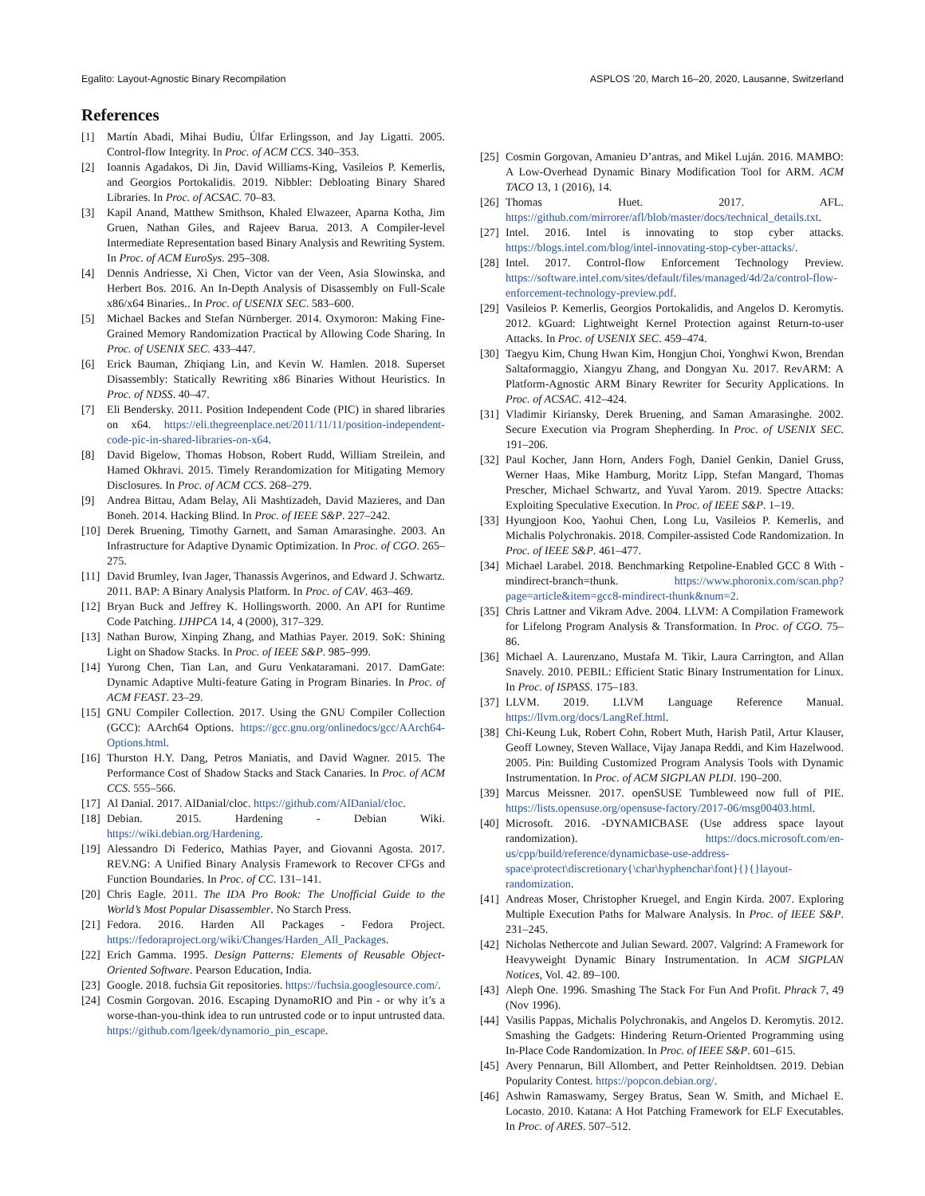Egalito: Layout-Agnostic Binary Recompilation ASPLOS ’20, March 16–20, 2020, Lausanne, Switzerland
References
[1] Martín Abadi, Mihai Budiu, Úlfar Erlingsson, and Jay Ligatti. 2005. Control-flow Integrity. In Proc. of ACM CCS. 340–353.
[2] Ioannis Agadakos, Di Jin, David Williams-King, Vasileios P. Kemerlis, and Georgios Portokalidis. 2019. Nibbler: Debloating Binary Shared Libraries. In Proc. of ACSAC. 70–83.
[3] Kapil Anand, Matthew Smithson, Khaled Elwazeer, Aparna Kotha, Jim Gruen, Nathan Giles, and Rajeev Barua. 2013. A Compiler-level Intermediate Representation based Binary Analysis and Rewriting System. In Proc. of ACM EuroSys. 295–308.
[4] Dennis Andriesse, Xi Chen, Victor van der Veen, Asia Slowinska, and Herbert Bos. 2016. An In-Depth Analysis of Disassembly on Full-Scale x86/x64 Binaries.. In Proc. of USENIX SEC. 583–600.
[5] Michael Backes and Stefan Nürnberger. 2014. Oxymoron: Making Fine-Grained Memory Randomization Practical by Allowing Code Sharing. In Proc. of USENIX SEC. 433–447.
[6] Erick Bauman, Zhiqiang Lin, and Kevin W. Hamlen. 2018. Superset Disassembly: Statically Rewriting x86 Binaries Without Heuristics. In Proc. of NDSS. 40–47.
[7] Eli Bendersky. 2011. Position Independent Code (PIC) in shared libraries on x64. https://eli.thegreenplace.net/2011/11/11/position-independent-code-pic-in-shared-libraries-on-x64.
[8] David Bigelow, Thomas Hobson, Robert Rudd, William Streilein, and Hamed Okhravi. 2015. Timely Rerandomization for Mitigating Memory Disclosures. In Proc. of ACM CCS. 268–279.
[9] Andrea Bittau, Adam Belay, Ali Mashtizadeh, David Mazieres, and Dan Boneh. 2014. Hacking Blind. In Proc. of IEEE S&P. 227–242.
[10] Derek Bruening, Timothy Garnett, and Saman Amarasinghe. 2003. An Infrastructure for Adaptive Dynamic Optimization. In Proc. of CGO. 265–275.
[11] David Brumley, Ivan Jager, Thanassis Avgerinos, and Edward J. Schwartz. 2011. BAP: A Binary Analysis Platform. In Proc. of CAV. 463–469.
[12] Bryan Buck and Jeffrey K. Hollingsworth. 2000. An API for Runtime Code Patching. IJHPCA 14, 4 (2000), 317–329.
[13] Nathan Burow, Xinping Zhang, and Mathias Payer. 2019. SoK: Shining Light on Shadow Stacks. In Proc. of IEEE S&P. 985–999.
[14] Yurong Chen, Tian Lan, and Guru Venkataramani. 2017. DamGate: Dynamic Adaptive Multi-feature Gating in Program Binaries. In Proc. of ACM FEAST. 23–29.
[15] GNU Compiler Collection. 2017. Using the GNU Compiler Collection (GCC): AArch64 Options. https://gcc.gnu.org/onlinedocs/gcc/AArch64-Options.html.
[16] Thurston H.Y. Dang, Petros Maniatis, and David Wagner. 2015. The Performance Cost of Shadow Stacks and Stack Canaries. In Proc. of ACM CCS. 555–566.
[17] Al Danial. 2017. AlDanial/cloc. https://github.com/AlDanial/cloc.
[18] Debian. 2015. Hardening - Debian Wiki. https://wiki.debian.org/Hardening.
[19] Alessandro Di Federico, Mathias Payer, and Giovanni Agosta. 2017. REV.NG: A Unified Binary Analysis Framework to Recover CFGs and Function Boundaries. In Proc. of CC. 131–141.
[20] Chris Eagle. 2011. The IDA Pro Book: The Unofficial Guide to the World’s Most Popular Disassembler. No Starch Press.
[21] Fedora. 2016. Harden All Packages - Fedora Project. https://fedoraproject.org/wiki/Changes/Harden_All_Packages.
[22] Erich Gamma. 1995. Design Patterns: Elements of Reusable Object-Oriented Software. Pearson Education, India.
[23] Google. 2018. fuchsia Git repositories. https://fuchsia.googlesource.com/.
[24] Cosmin Gorgovan. 2016. Escaping DynamoRIO and Pin - or why it’s a worse-than-you-think idea to run untrusted code or to input untrusted data. https://github.com/lgeek/dynamorio_pin_escape.
[25] Cosmin Gorgovan, Amanieu D’antras, and Mikel Luján. 2016. MAMBO: A Low-Overhead Dynamic Binary Modification Tool for ARM. ACM TACO 13, 1 (2016), 14.
[26] Thomas Huet. 2017. AFL. https://github.com/mirrorer/afl/blob/master/docs/technical_details.txt.
[27] Intel. 2016. Intel is innovating to stop cyber attacks. https://blogs.intel.com/blog/intel-innovating-stop-cyber-attacks/.
[28] Intel. 2017. Control-flow Enforcement Technology Preview. https://software.intel.com/sites/default/files/managed/4d/2a/control-flow-enforcement-technology-preview.pdf.
[29] Vasileios P. Kemerlis, Georgios Portokalidis, and Angelos D. Keromytis. 2012. kGuard: Lightweight Kernel Protection against Return-to-user Attacks. In Proc. of USENIX SEC. 459–474.
[30] Taegyu Kim, Chung Hwan Kim, Hongjun Choi, Yonghwi Kwon, Brendan Saltaformaggio, Xiangyu Zhang, and Dongyan Xu. 2017. RevARM: A Platform-Agnostic ARM Binary Rewriter for Security Applications. In Proc. of ACSAC. 412–424.
[31] Vladimir Kiriansky, Derek Bruening, and Saman Amarasinghe. 2002. Secure Execution via Program Shepherding. In Proc. of USENIX SEC. 191–206.
[32] Paul Kocher, Jann Horn, Anders Fogh, Daniel Genkin, Daniel Gruss, Werner Haas, Mike Hamburg, Moritz Lipp, Stefan Mangard, Thomas Prescher, Michael Schwartz, and Yuval Yarom. 2019. Spectre Attacks: Exploiting Speculative Execution. In Proc. of IEEE S&P. 1–19.
[33] Hyungjoon Koo, Yaohui Chen, Long Lu, Vasileios P. Kemerlis, and Michalis Polychronakis. 2018. Compiler-assisted Code Randomization. In Proc. of IEEE S&P. 461–477.
[34] Michael Larabel. 2018. Benchmarking Retpoline-Enabled GCC 8 With -mindirect-branch=thunk. https://www.phoronix.com/scan.php?page=article&item=gcc8-mindirect-thunk&num=2.
[35] Chris Lattner and Vikram Adve. 2004. LLVM: A Compilation Framework for Lifelong Program Analysis & Transformation. In Proc. of CGO. 75–86.
[36] Michael A. Laurenzano, Mustafa M. Tikir, Laura Carrington, and Allan Snavely. 2010. PEBIL: Efficient Static Binary Instrumentation for Linux. In Proc. of ISPASS. 175–183.
[37] LLVM. 2019. LLVM Language Reference Manual. https://llvm.org/docs/LangRef.html.
[38] Chi-Keung Luk, Robert Cohn, Robert Muth, Harish Patil, Artur Klauser, Geoff Lowney, Steven Wallace, Vijay Janapa Reddi, and Kim Hazelwood. 2005. Pin: Building Customized Program Analysis Tools with Dynamic Instrumentation. In Proc. of ACM SIGPLAN PLDI. 190–200.
[39] Marcus Meissner. 2017. openSUSE Tumbleweed now full of PIE. https://lists.opensuse.org/opensuse-factory/2017-06/msg00403.html.
[40] Microsoft. 2016. -DYNAMICBASE (Use address space layout randomization). https://docs.microsoft.com/en-us/cpp/build/reference/dynamicbase-use-address-space\protect\discretionary{\char\hyphenchar\font}{}{}layout-randomization.
[41] Andreas Moser, Christopher Kruegel, and Engin Kirda. 2007. Exploring Multiple Execution Paths for Malware Analysis. In Proc. of IEEE S&P. 231–245.
[42] Nicholas Nethercote and Julian Seward. 2007. Valgrind: A Framework for Heavyweight Dynamic Binary Instrumentation. In ACM SIGPLAN Notices, Vol. 42. 89–100.
[43] Aleph One. 1996. Smashing The Stack For Fun And Profit. Phrack 7, 49 (Nov 1996).
[44] Vasilis Pappas, Michalis Polychronakis, and Angelos D. Keromytis. 2012. Smashing the Gadgets: Hindering Return-Oriented Programming using In-Place Code Randomization. In Proc. of IEEE S&P. 601–615.
[45] Avery Pennarun, Bill Allombert, and Petter Reinholdtsen. 2019. Debian Popularity Contest. https://popcon.debian.org/.
[46] Ashwin Ramaswamy, Sergey Bratus, Sean W. Smith, and Michael E. Locasto. 2010. Katana: A Hot Patching Framework for ELF Executables. In Proc. of ARES. 507–512.